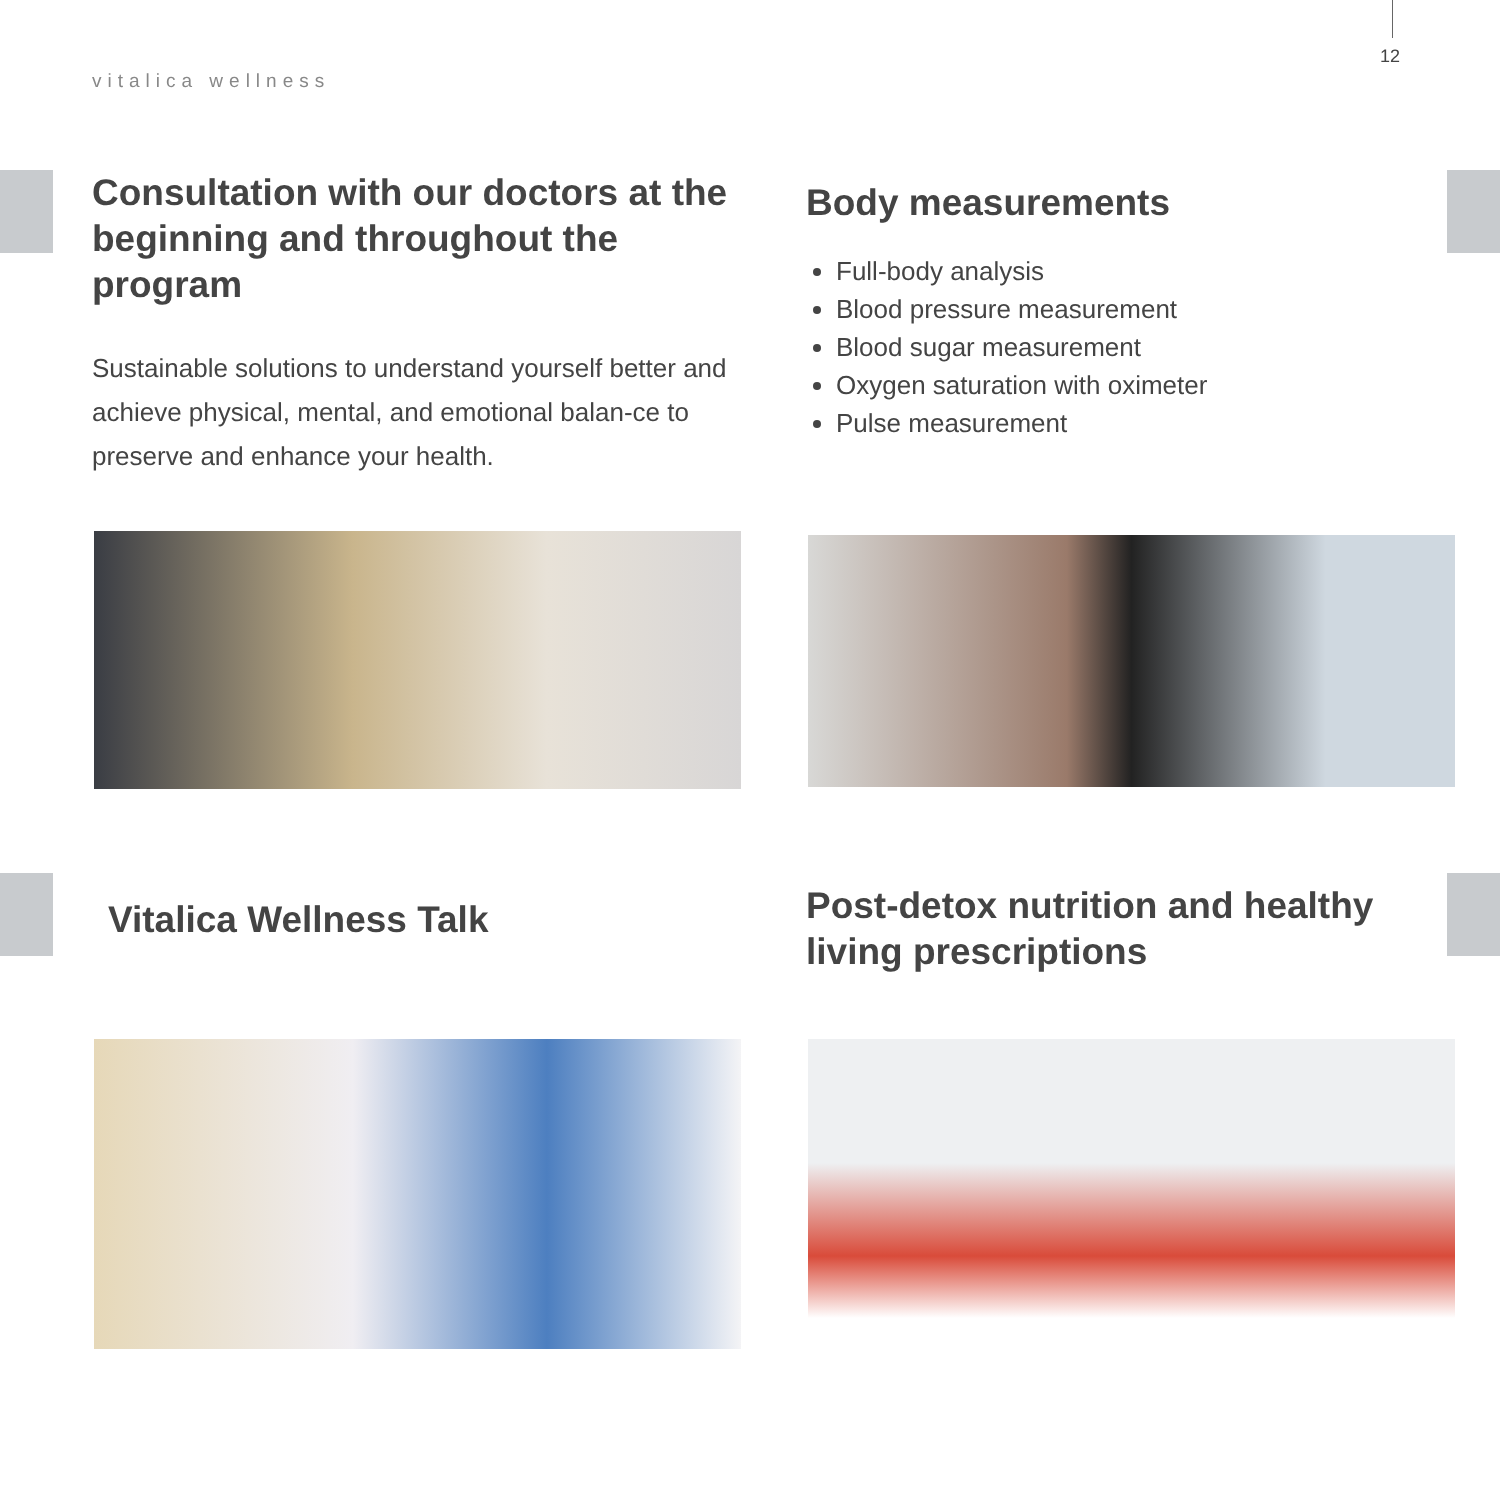12
vitalica wellness
Consultation with our doctors at the beginning and throughout the program
Sustainable solutions to understand yourself better and achieve physical, mental, and emotional balan-ce to preserve and enhance your health.
Body measurements
Full-body analysis
Blood pressure measurement
Blood sugar measurement
Oxygen saturation with oximeter
Pulse measurement
Vitalica Wellness Talk
Post-detox nutrition and healthy living prescriptions